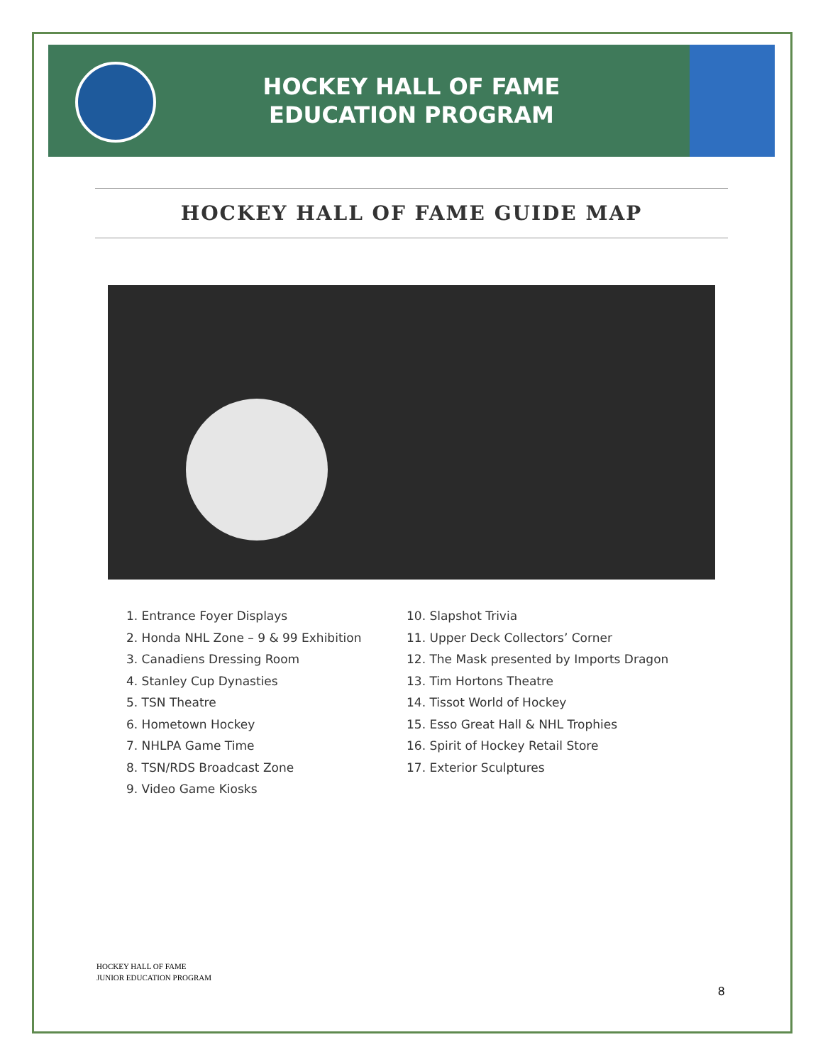HOCKEY HALL OF FAME
EDUCATION PROGRAM
HOCKEY HALL OF FAME GUIDE MAP
1. Entrance Foyer Displays
2. Honda NHL Zone – 9 & 99 Exhibition
3. Canadiens Dressing Room
4. Stanley Cup Dynasties
5. TSN Theatre
6. Hometown Hockey
7. NHLPA Game Time
8. TSN/RDS Broadcast Zone
9. Video Game Kiosks
10. Slapshot Trivia
11. Upper Deck Collectors’ Corner
12. The Mask presented by Imports Dragon
13. Tim Hortons Theatre
14. Tissot World of Hockey
15. Esso Great Hall & NHL Trophies
16. Spirit of Hockey Retail Store
17. Exterior Sculptures
HOCKEY HALL OF FAME
JUNIOR EDUCATION PROGRAM
8